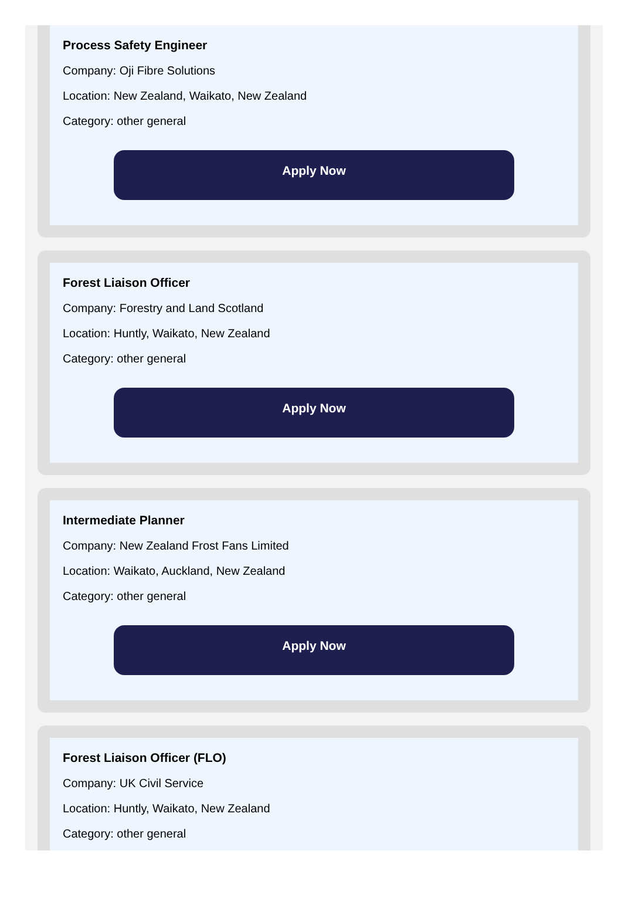Process Safety Engineer
Company: Oji Fibre Solutions
Location: New Zealand, Waikato, New Zealand
Category: other general
Apply Now
Forest Liaison Officer
Company: Forestry and Land Scotland
Location: Huntly, Waikato, New Zealand
Category: other general
Apply Now
Intermediate Planner
Company: New Zealand Frost Fans Limited
Location: Waikato, Auckland, New Zealand
Category: other general
Apply Now
Forest Liaison Officer (FLO)
Company: UK Civil Service
Location: Huntly, Waikato, New Zealand
Category: other general